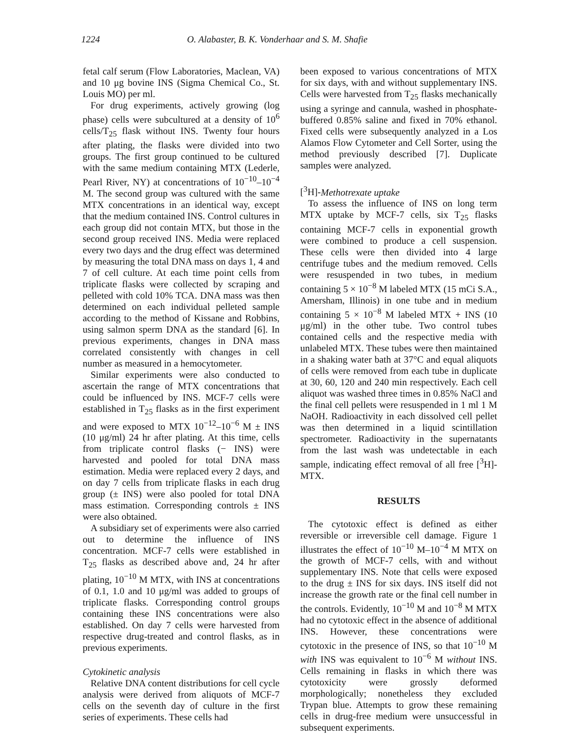1224 O. Alabaster, B. K. Vonderhaar and S. M. Shafie
fetal calf serum (Flow Laboratories, Maclean, VA) and 10 μg bovine INS (Sigma Chemical Co., St. Louis MO) per ml.
For drug experiments, actively growing (log phase) cells were subcultured at a density of 10<sup>6</sup> cells/T<sub>25</sub> flask without INS. Twenty four hours after plating, the flasks were divided into two groups. The first group continued to be cultured with the same medium containing MTX (Lederle, Pearl River, NY) at concentrations of 10<sup>−10</sup>–10<sup>−4</sup> M. The second group was cultured with the same MTX concentrations in an identical way, except that the medium contained INS. Control cultures in each group did not contain MTX, but those in the second group received INS. Media were replaced every two days and the drug effect was determined by measuring the total DNA mass on days 1, 4 and 7 of cell culture. At each time point cells from triplicate flasks were collected by scraping and pelleted with cold 10% TCA. DNA mass was then determined on each individual pelleted sample according to the method of Kissane and Robbins, using salmon sperm DNA as the standard [6]. In previous experiments, changes in DNA mass correlated consistently with changes in cell number as measured in a hemocytometer.
Similar experiments were also conducted to ascertain the range of MTX concentrations that could be influenced by INS. MCF-7 cells were established in T<sub>25</sub> flasks as in the first experiment and were exposed to MTX 10<sup>−12</sup>–10<sup>−6</sup> M ± INS (10 μg/ml) 24 hr after plating. At this time, cells from triplicate control flasks (− INS) were harvested and pooled for total DNA mass estimation. Media were replaced every 2 days, and on day 7 cells from triplicate flasks in each drug group (± INS) were also pooled for total DNA mass estimation. Corresponding controls ± INS were also obtained.
A subsidiary set of experiments were also carried out to determine the influence of INS concentration. MCF-7 cells were established in T<sub>25</sub> flasks as described above and, 24 hr after plating, 10<sup>−10</sup> M MTX, with INS at concentrations of 0.1, 1.0 and 10 μg/ml was added to groups of triplicate flasks. Corresponding control groups containing these INS concentrations were also established. On day 7 cells were harvested from respective drug-treated and control flasks, as in previous experiments.
Cytokinetic analysis
Relative DNA content distributions for cell cycle analysis were derived from aliquots of MCF-7 cells on the seventh day of culture in the first series of experiments. These cells had
been exposed to various concentrations of MTX for six days, with and without supplementary INS. Cells were harvested from T<sub>25</sub> flasks mechanically using a syringe and cannula, washed in phosphate-buffered 0.85% saline and fixed in 70% ethanol. Fixed cells were subsequently analyzed in a Los Alamos Flow Cytometer and Cell Sorter, using the method previously described [7]. Duplicate samples were analyzed.
[<sup>3</sup>H]-Methotrexate uptake
To assess the influence of INS on long term MTX uptake by MCF-7 cells, six T<sub>25</sub> flasks containing MCF-7 cells in exponential growth were combined to produce a cell suspension. These cells were then divided into 4 large centrifuge tubes and the medium removed. Cells were resuspended in two tubes, in medium containing 5 × 10<sup>−8</sup> M labeled MTX (15 mCi S.A., Amersham, Illinois) in one tube and in medium containing 5 × 10<sup>−8</sup> M labeled MTX + INS (10 μg/ml) in the other tube. Two control tubes contained cells and the respective media with unlabeled MTX. These tubes were then maintained in a shaking water bath at 37°C and equal aliquots of cells were removed from each tube in duplicate at 30, 60, 120 and 240 min respectively. Each cell aliquot was washed three times in 0.85% NaCl and the final cell pellets were resuspended in 1 ml 1 M NaOH. Radioactivity in each dissolved cell pellet was then determined in a liquid scintillation spectrometer. Radioactivity in the supernatants from the last wash was undetectable in each sample, indicating effect removal of all free [<sup>3</sup>H]-MTX.
RESULTS
The cytotoxic effect is defined as either reversible or irreversible cell damage. Figure 1 illustrates the effect of 10<sup>−10</sup> M–10<sup>−4</sup> M MTX on the growth of MCF-7 cells, with and without supplementary INS. Note that cells were exposed to the drug ± INS for six days. INS itself did not increase the growth rate or the final cell number in the controls. Evidently, 10<sup>−10</sup> M and 10<sup>−8</sup> M MTX had no cytotoxic effect in the absence of additional INS. However, these concentrations were cytotoxic in the presence of INS, so that 10<sup>−10</sup> M with INS was equivalent to 10<sup>−6</sup> M without INS. Cells remaining in flasks in which there was cytotoxicity were grossly deformed morphologically; nonetheless they excluded Trypan blue. Attempts to grow these remaining cells in drug-free medium were unsuccessful in subsequent experiments.